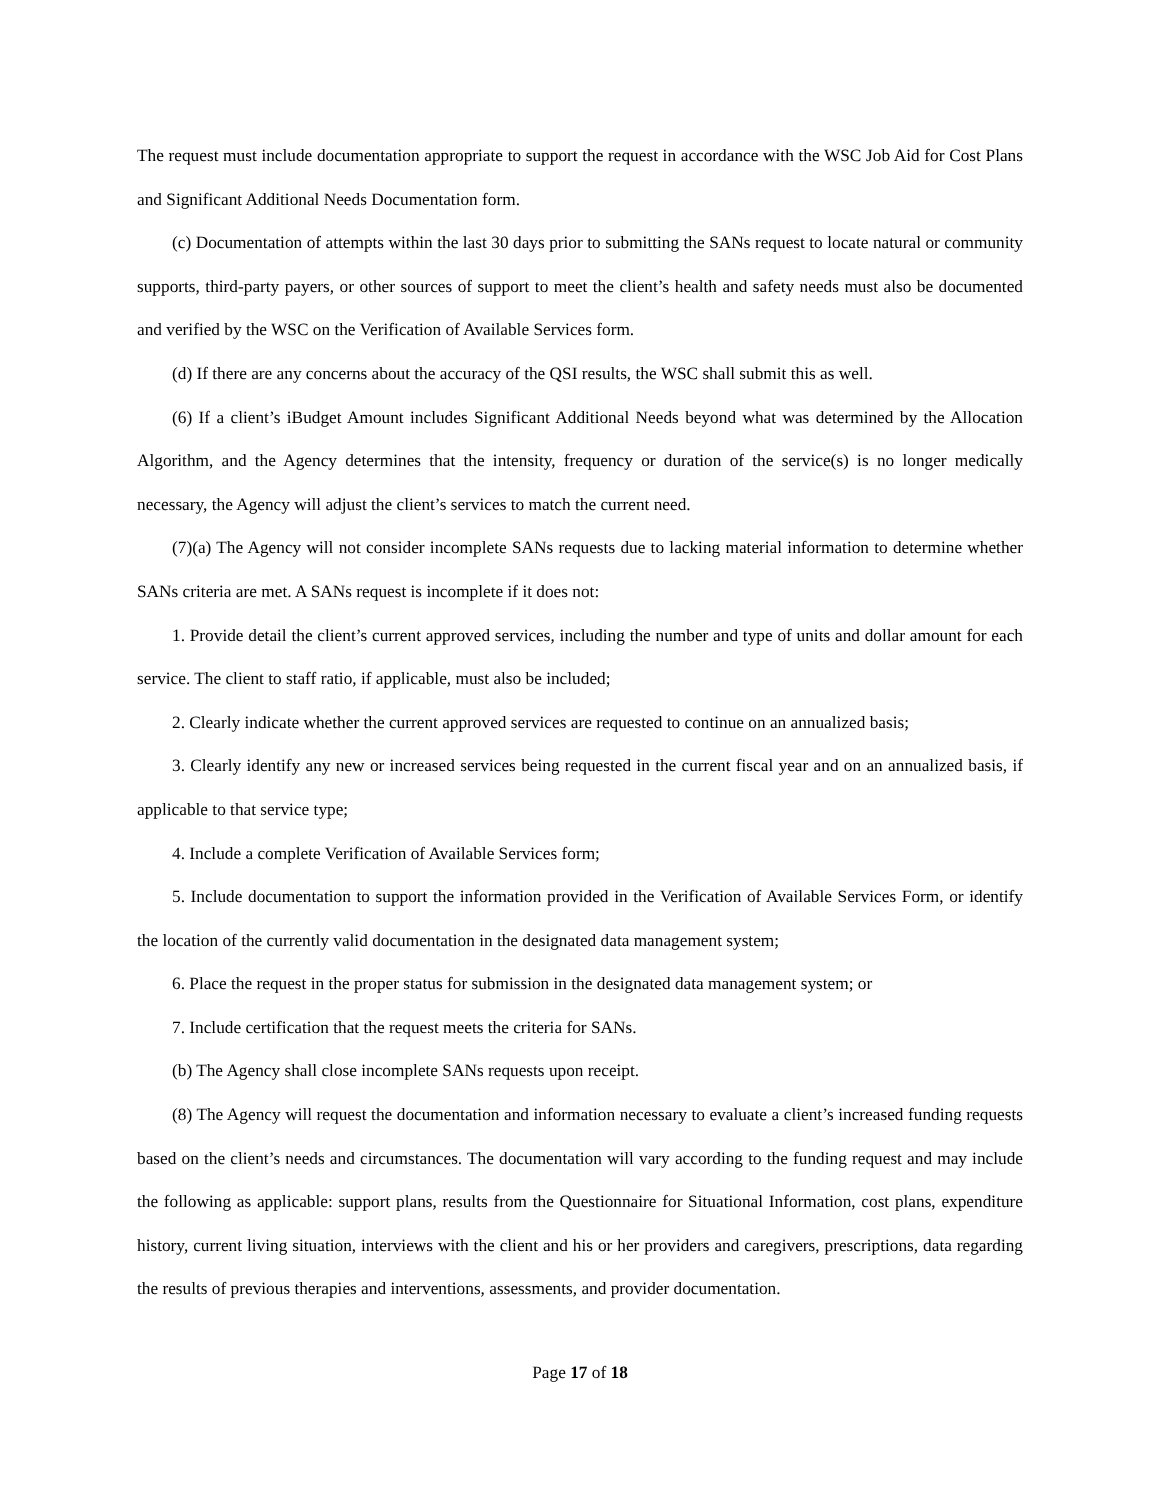The request must include documentation appropriate to support the request in accordance with the WSC Job Aid for Cost Plans and Significant Additional Needs Documentation form.
(c) Documentation of attempts within the last 30 days prior to submitting the SANs request to locate natural or community supports, third-party payers, or other sources of support to meet the client’s health and safety needs must also be documented and verified by the WSC on the Verification of Available Services form.
(d) If there are any concerns about the accuracy of the QSI results, the WSC shall submit this as well.
(6) If a client’s iBudget Amount includes Significant Additional Needs beyond what was determined by the Allocation Algorithm, and the Agency determines that the intensity, frequency or duration of the service(s) is no longer medically necessary, the Agency will adjust the client’s services to match the current need.
(7)(a) The Agency will not consider incomplete SANs requests due to lacking material information to determine whether SANs criteria are met. A SANs request is incomplete if it does not:
1. Provide detail the client’s current approved services, including the number and type of units and dollar amount for each service. The client to staff ratio, if applicable, must also be included;
2. Clearly indicate whether the current approved services are requested to continue on an annualized basis;
3. Clearly identify any new or increased services being requested in the current fiscal year and on an annualized basis, if applicable to that service type;
4. Include a complete Verification of Available Services form;
5. Include documentation to support the information provided in the Verification of Available Services Form, or identify the location of the currently valid documentation in the designated data management system;
6. Place the request in the proper status for submission in the designated data management system; or
7. Include certification that the request meets the criteria for SANs.
(b) The Agency shall close incomplete SANs requests upon receipt.
(8) The Agency will request the documentation and information necessary to evaluate a client’s increased funding requests based on the client’s needs and circumstances. The documentation will vary according to the funding request and may include the following as applicable: support plans, results from the Questionnaire for Situational Information, cost plans, expenditure history, current living situation, interviews with the client and his or her providers and caregivers, prescriptions, data regarding the results of previous therapies and interventions, assessments, and provider documentation.
Page 17 of 18